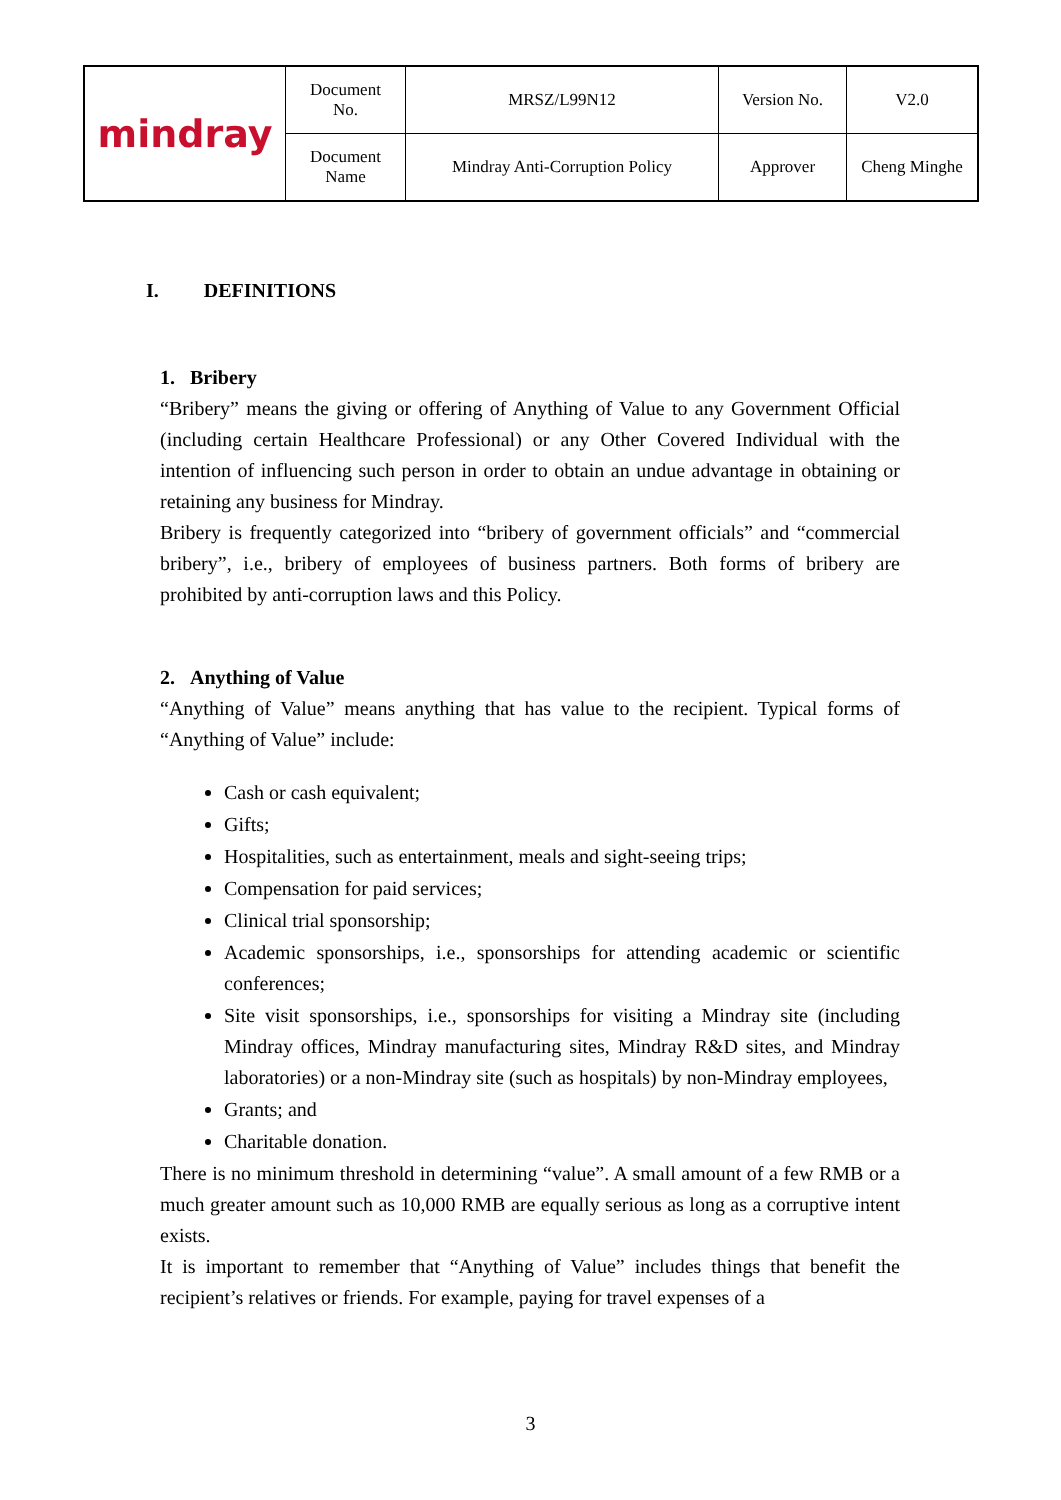| mindray | Document No. | MRSZ/L99N12 | Version No. | V2.0 |
| | Document Name | Mindray Anti-Corruption Policy | Approver | Cheng Minghe |
I. DEFINITIONS
1. Bribery
“Bribery” means the giving or offering of Anything of Value to any Government Official (including certain Healthcare Professional) or any Other Covered Individual with the intention of influencing such person in order to obtain an undue advantage in obtaining or retaining any business for Mindray.
Bribery is frequently categorized into “bribery of government officials” and “commercial bribery”, i.e., bribery of employees of business partners. Both forms of bribery are prohibited by anti-corruption laws and this Policy.
2. Anything of Value
“Anything of Value” means anything that has value to the recipient. Typical forms of “Anything of Value” include:
Cash or cash equivalent;
Gifts;
Hospitalities, such as entertainment, meals and sight-seeing trips;
Compensation for paid services;
Clinical trial sponsorship;
Academic sponsorships, i.e., sponsorships for attending academic or scientific conferences;
Site visit sponsorships, i.e., sponsorships for visiting a Mindray site (including Mindray offices, Mindray manufacturing sites, Mindray R&D sites, and Mindray laboratories) or a non-Mindray site (such as hospitals) by non-Mindray employees,
Grants; and
Charitable donation.
There is no minimum threshold in determining “value”. A small amount of a few RMB or a much greater amount such as 10,000 RMB are equally serious as long as a corruptive intent exists.
It is important to remember that “Anything of Value” includes things that benefit the recipient’s relatives or friends. For example, paying for travel expenses of a
3